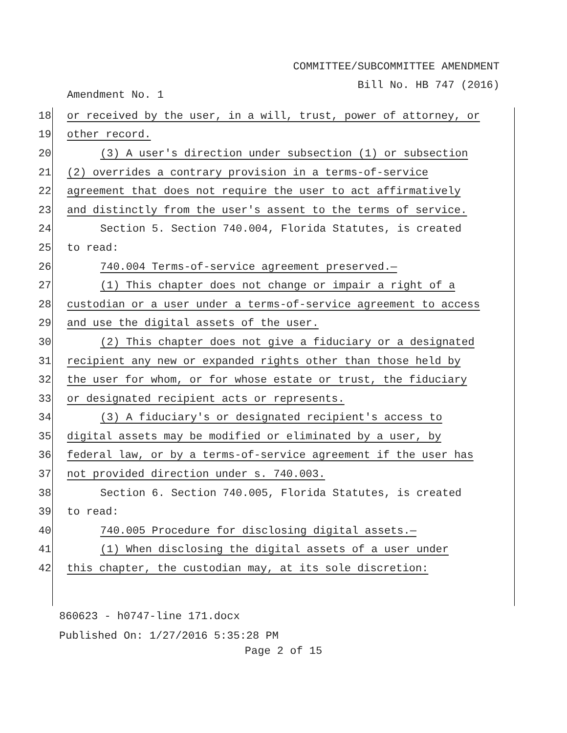COMMITTEE/SUBCOMMITTEE AMENDMENT
Bill No. HB 747 (2016)
Amendment No. 1
18 or received by the user, in a will, trust, power of attorney, or
19 other record.
20 (3) A user's direction under subsection (1) or subsection
21 (2) overrides a contrary provision in a terms-of-service
22 agreement that does not require the user to act affirmatively
23 and distinctly from the user's assent to the terms of service.
24 Section 5. Section 740.004, Florida Statutes, is created
25 to read:
26 740.004 Terms-of-service agreement preserved.—
27 (1) This chapter does not change or impair a right of a
28 custodian or a user under a terms-of-service agreement to access
29 and use the digital assets of the user.
30 (2) This chapter does not give a fiduciary or a designated
31 recipient any new or expanded rights other than those held by
32 the user for whom, or for whose estate or trust, the fiduciary
33 or designated recipient acts or represents.
34 (3) A fiduciary's or designated recipient's access to
35 digital assets may be modified or eliminated by a user, by
36 federal law, or by a terms-of-service agreement if the user has
37 not provided direction under s. 740.003.
38 Section 6. Section 740.005, Florida Statutes, is created
39 to read:
40 740.005 Procedure for disclosing digital assets.—
41 (1) When disclosing the digital assets of a user under
42 this chapter, the custodian may, at its sole discretion:
860623 - h0747-line 171.docx
Published On: 1/27/2016 5:35:28 PM
Page 2 of 15